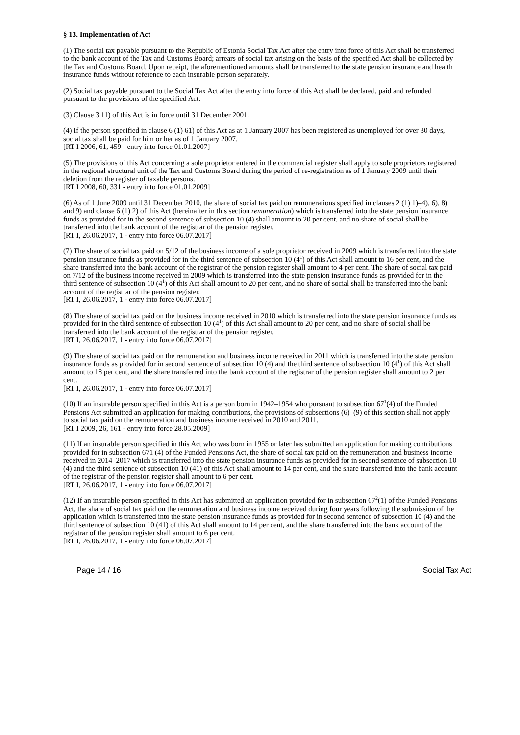§ 13. Implementation of Act
(1) The social tax payable pursuant to the Republic of Estonia Social Tax Act after the entry into force of this Act shall be transferred to the bank account of the Tax and Customs Board; arrears of social tax arising on the basis of the specified Act shall be collected by the Tax and Customs Board. Upon receipt, the aforementioned amounts shall be transferred to the state pension insurance and health insurance funds without reference to each insurable person separately.
(2) Social tax payable pursuant to the Social Tax Act after the entry into force of this Act shall be declared, paid and refunded pursuant to the provisions of the specified Act.
(3) Clause 3 11) of this Act is in force until 31 December 2001.
(4) If the person specified in clause 6 (1) 61) of this Act as at 1 January 2007 has been registered as unemployed for over 30 days, social tax shall be paid for him or her as of 1 January 2007.
[RT I 2006, 61, 459 - entry into force 01.01.2007]
(5) The provisions of this Act concerning a sole proprietor entered in the commercial register shall apply to sole proprietors registered in the regional structural unit of the Tax and Customs Board during the period of re-registration as of 1 January 2009 until their deletion from the register of taxable persons.
[RT I 2008, 60, 331 - entry into force 01.01.2009]
(6) As of 1 June 2009 until 31 December 2010, the share of social tax paid on remunerations specified in clauses 2 (1) 1)–4), 6), 8) and 9) and clause 6 (1) 2) of this Act (hereinafter in this section remuneration) which is transferred into the state pension insurance funds as provided for in the second sentence of subsection 10 (4) shall amount to 20 per cent, and no share of social shall be transferred into the bank account of the registrar of the pension register.
[RT I, 26.06.2017, 1 - entry into force 06.07.2017]
(7) The share of social tax paid on 5/12 of the business income of a sole proprietor received in 2009 which is transferred into the state pension insurance funds as provided for in the third sentence of subsection 10 (4<sup>1</sup>) of this Act shall amount to 16 per cent, and the share transferred into the bank account of the registrar of the pension register shall amount to 4 per cent. The share of social tax paid on 7/12 of the business income received in 2009 which is transferred into the state pension insurance funds as provided for in the third sentence of subsection 10 (4<sup>1</sup>) of this Act shall amount to 20 per cent, and no share of social shall be transferred into the bank account of the registrar of the pension register.
[RT I, 26.06.2017, 1 - entry into force 06.07.2017]
(8) The share of social tax paid on the business income received in 2010 which is transferred into the state pension insurance funds as provided for in the third sentence of subsection 10 (4<sup>1</sup>) of this Act shall amount to 20 per cent, and no share of social shall be transferred into the bank account of the registrar of the pension register.
[RT I, 26.06.2017, 1 - entry into force 06.07.2017]
(9) The share of social tax paid on the remuneration and business income received in 2011 which is transferred into the state pension insurance funds as provided for in second sentence of subsection 10 (4) and the third sentence of subsection 10 (4<sup>1</sup>) of this Act shall amount to 18 per cent, and the share transferred into the bank account of the registrar of the pension register shall amount to 2 per cent.
[RT I, 26.06.2017, 1 - entry into force 06.07.2017]
(10) If an insurable person specified in this Act is a person born in 1942–1954 who pursuant to subsection 67<sup>1</sup>(4) of the Funded Pensions Act submitted an application for making contributions, the provisions of subsections (6)–(9) of this section shall not apply to social tax paid on the remuneration and business income received in 2010 and 2011.
[RT I 2009, 26, 161 - entry into force 28.05.2009]
(11) If an insurable person specified in this Act who was born in 1955 or later has submitted an application for making contributions provided for in subsection 671 (4) of the Funded Pensions Act, the share of social tax paid on the remuneration and business income received in 2014–2017 which is transferred into the state pension insurance funds as provided for in second sentence of subsection 10 (4) and the third sentence of subsection 10 (41) of this Act shall amount to 14 per cent, and the share transferred into the bank account of the registrar of the pension register shall amount to 6 per cent.
[RT I, 26.06.2017, 1 - entry into force 06.07.2017]
(12) If an insurable person specified in this Act has submitted an application provided for in subsection 67<sup>2</sup>(1) of the Funded Pensions Act, the share of social tax paid on the remuneration and business income received during four years following the submission of the application which is transferred into the state pension insurance funds as provided for in second sentence of subsection 10 (4) and the third sentence of subsection 10 (41) of this Act shall amount to 14 per cent, and the share transferred into the bank account of the registrar of the pension register shall amount to 6 per cent.
[RT I, 26.06.2017, 1 - entry into force 06.07.2017]
Page 14 / 16 Social Tax Act